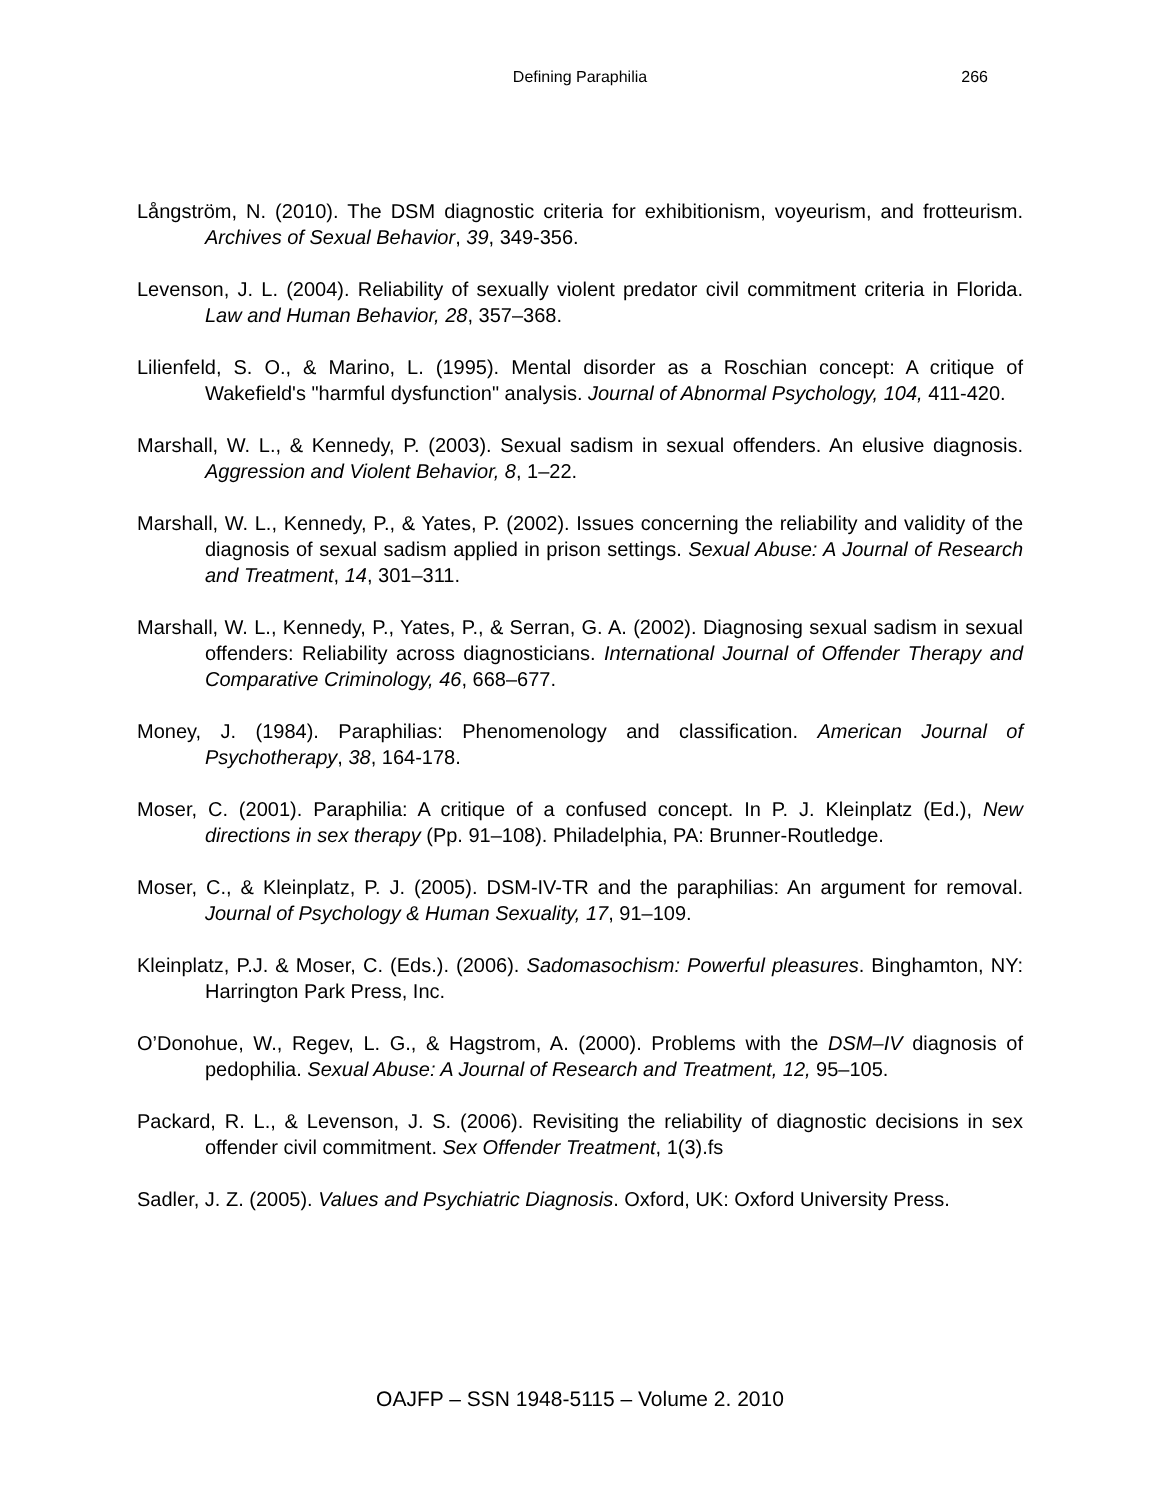Defining Paraphilia
266
Långström, N. (2010). The DSM diagnostic criteria for exhibitionism, voyeurism, and frotteurism. Archives of Sexual Behavior, 39, 349-356.
Levenson, J. L. (2004). Reliability of sexually violent predator civil commitment criteria in Florida. Law and Human Behavior, 28, 357–368.
Lilienfeld, S. O., & Marino, L. (1995). Mental disorder as a Roschian concept: A critique of Wakefield's "harmful dysfunction" analysis. Journal of Abnormal Psychology, 104, 411-420.
Marshall, W. L., & Kennedy, P. (2003). Sexual sadism in sexual offenders. An elusive diagnosis. Aggression and Violent Behavior, 8, 1–22.
Marshall, W. L., Kennedy, P., & Yates, P. (2002). Issues concerning the reliability and validity of the diagnosis of sexual sadism applied in prison settings. Sexual Abuse: A Journal of Research and Treatment, 14, 301–311.
Marshall, W. L., Kennedy, P., Yates, P., & Serran, G. A. (2002). Diagnosing sexual sadism in sexual offenders: Reliability across diagnosticians. International Journal of Offender Therapy and Comparative Criminology, 46, 668–677.
Money, J. (1984). Paraphilias: Phenomenology and classification. American Journal of Psychotherapy, 38, 164-178.
Moser, C. (2001). Paraphilia: A critique of a confused concept. In P. J. Kleinplatz (Ed.), New directions in sex therapy (Pp. 91–108). Philadelphia, PA: Brunner-Routledge.
Moser, C., & Kleinplatz, P. J. (2005). DSM-IV-TR and the paraphilias: An argument for removal. Journal of Psychology & Human Sexuality, 17, 91–109.
Kleinplatz, P.J. & Moser, C. (Eds.). (2006). Sadomasochism: Powerful pleasures. Binghamton, NY: Harrington Park Press, Inc.
O’Donohue, W., Regev, L. G., & Hagstrom, A. (2000). Problems with the DSM–IV diagnosis of pedophilia. Sexual Abuse: A Journal of Research and Treatment, 12, 95–105.
Packard, R. L., & Levenson, J. S. (2006). Revisiting the reliability of diagnostic decisions in sex offender civil commitment. Sex Offender Treatment, 1(3).fs
Sadler, J. Z. (2005). Values and Psychiatric Diagnosis. Oxford, UK: Oxford University Press.
OAJFP – SSN 1948-5115 – Volume 2. 2010